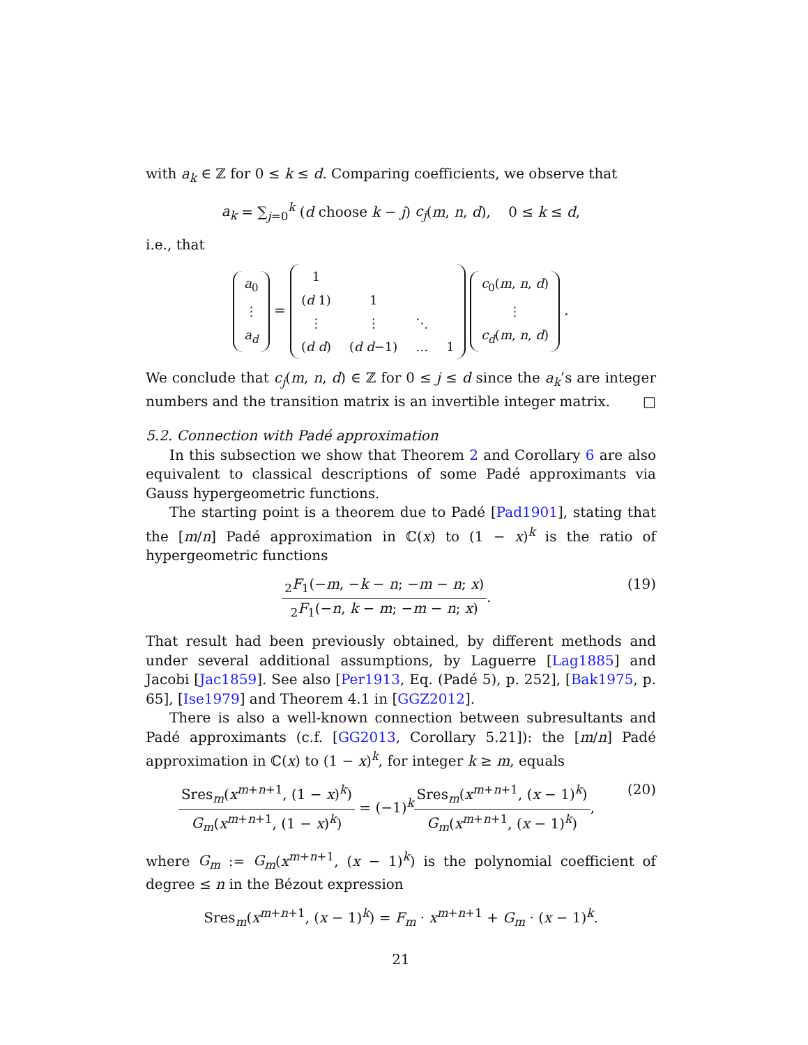with a<sub>k</sub> ∈ ℤ for 0 ≤ k ≤ d. Comparing coefficients, we observe that
a<sub>k</sub> = ∑<sub>j=0</sub><sup>k</sup> (d choose k − j) c<sub>j</sub>(m, n, d), 0 ≤ k ≤ d,
i.e., that
| a<sub>0</sub> |
| ⋮ |
| a<sub>d</sub> |
=
| 1 | | | |
| ( d 1) | 1 | | |
| ⋮ | ⋮ | ⋱ | |
| ( d d ) | ( d d −1) | … | 1 |
| c<sub>0</sub>( m , n , d ) |
| ⋮ |
| c<sub>d</sub> ( m , n , d ) |
.
We conclude that c<sub>j</sub>(m, n, d) ∈ ℤ for 0 ≤ j ≤ d since the a<sub>k</sub>’s are integer numbers and the transition matrix is an invertible integer matrix. □
5.2. Connection with Padé approximation
In this subsection we show that Theorem 2 and Corollary 6 are also equivalent to classical descriptions of some Padé approximants via Gauss hypergeometric functions.
The starting point is a theorem due to Padé [Pad1901], stating that the [m/n] Padé approximation in ℂ(x) to (1 − x)<sup>k</sup> is the ratio of hypergeometric functions
(19) <sub>2</sub>F<sub>1</sub>(−m, −k − n; −m − n; x) <sub>2</sub>F<sub>1</sub>(−n, k − m; −m − n; x).
That result had been previously obtained, by different methods and under several additional assumptions, by Laguerre [Lag1885] and Jacobi [Jac1859]. See also [Per1913, Eq. (Padé 5), p. 252], [Bak1975, p. 65], [Ise1979] and Theorem 4.1 in [GGZ2012].
There is also a well-known connection between subresultants and Padé approximants (c.f. [GG2013, Corollary 5.21]): the [m/n] Padé approximation in ℂ(x) to (1 − x)<sup>k</sup>, for integer k ≥ m, equals
(20) Sres<sub>m</sub>(x<sup>m+n+1</sup>, (1 − x)<sup>k</sup>) G<sub>m</sub>(x<sup>m+n+1</sup>, (1 − x)<sup>k</sup>) = (−1)<sup>k</sup>Sres<sub>m</sub>(x<sup>m+n+1</sup>, (x − 1)<sup>k</sup>) G<sub>m</sub>(x<sup>m+n+1</sup>, (x − 1)<sup>k</sup>),
where G<sub>m</sub> := G<sub>m</sub>(x<sup>m+n+1</sup>, (x − 1)<sup>k</sup>) is the polynomial coefficient of degree ≤ n in the Bézout expression
Sres<sub>m</sub>(x<sup>m+n+1</sup>, (x − 1)<sup>k</sup>) = F<sub>m</sub> · x<sup>m+n+1</sup> + G<sub>m</sub> · (x − 1)<sup>k</sup>.
21